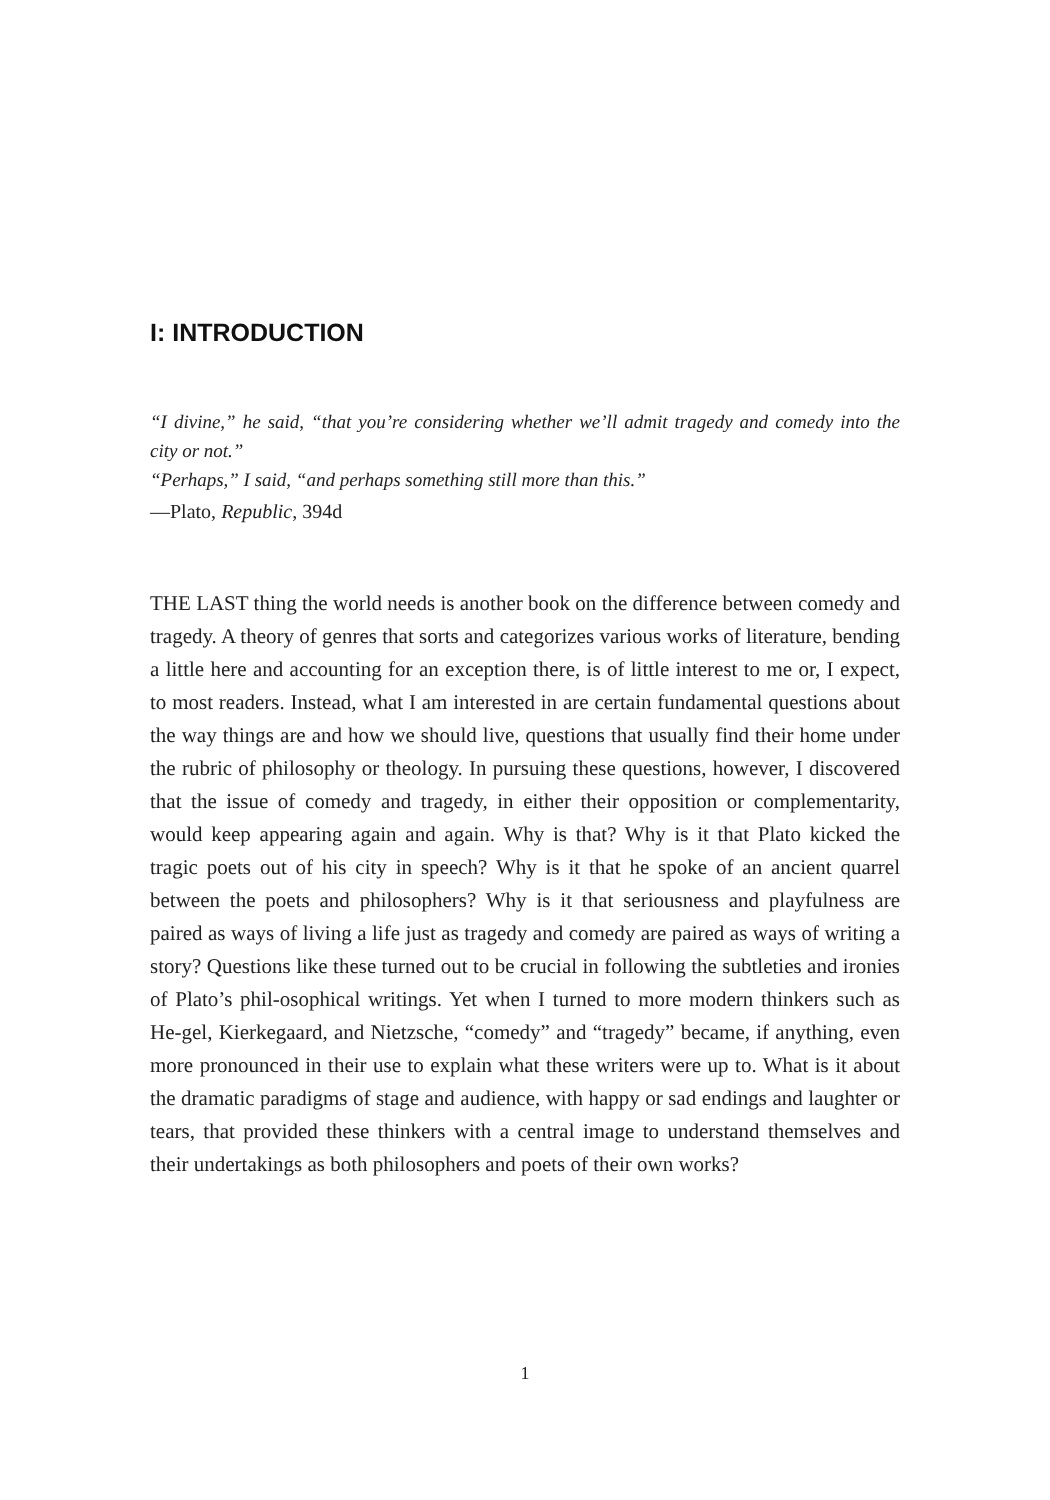I: INTRODUCTION
“I divine,” he said, “that you’re considering whether we’ll admit tragedy and comedy into the city or not.”
“Perhaps,” I said, “and perhaps something still more than this.”
—Plato, Republic, 394d
THE LAST thing the world needs is another book on the difference between comedy and tragedy. A theory of genres that sorts and categorizes various works of literature, bending a little here and accounting for an exception there, is of little interest to me or, I expect, to most readers. Instead, what I am interested in are certain fundamental questions about the way things are and how we should live, questions that usually find their home under the rubric of philosophy or theology. In pursuing these questions, however, I discovered that the issue of comedy and tragedy, in either their opposition or complementarity, would keep appearing again and again. Why is that? Why is it that Plato kicked the tragic poets out of his city in speech? Why is it that he spoke of an ancient quarrel between the poets and philosophers? Why is it that seriousness and playfulness are paired as ways of living a life just as tragedy and comedy are paired as ways of writing a story? Questions like these turned out to be crucial in following the subtleties and ironies of Plato’s phil-osophical writings. Yet when I turned to more modern thinkers such as He-gel, Kierkegaard, and Nietzsche, “comedy” and “tragedy” became, if anything, even more pronounced in their use to explain what these writers were up to. What is it about the dramatic paradigms of stage and audience, with happy or sad endings and laughter or tears, that provided these thinkers with a central image to understand themselves and their undertakings as both philosophers and poets of their own works?
1